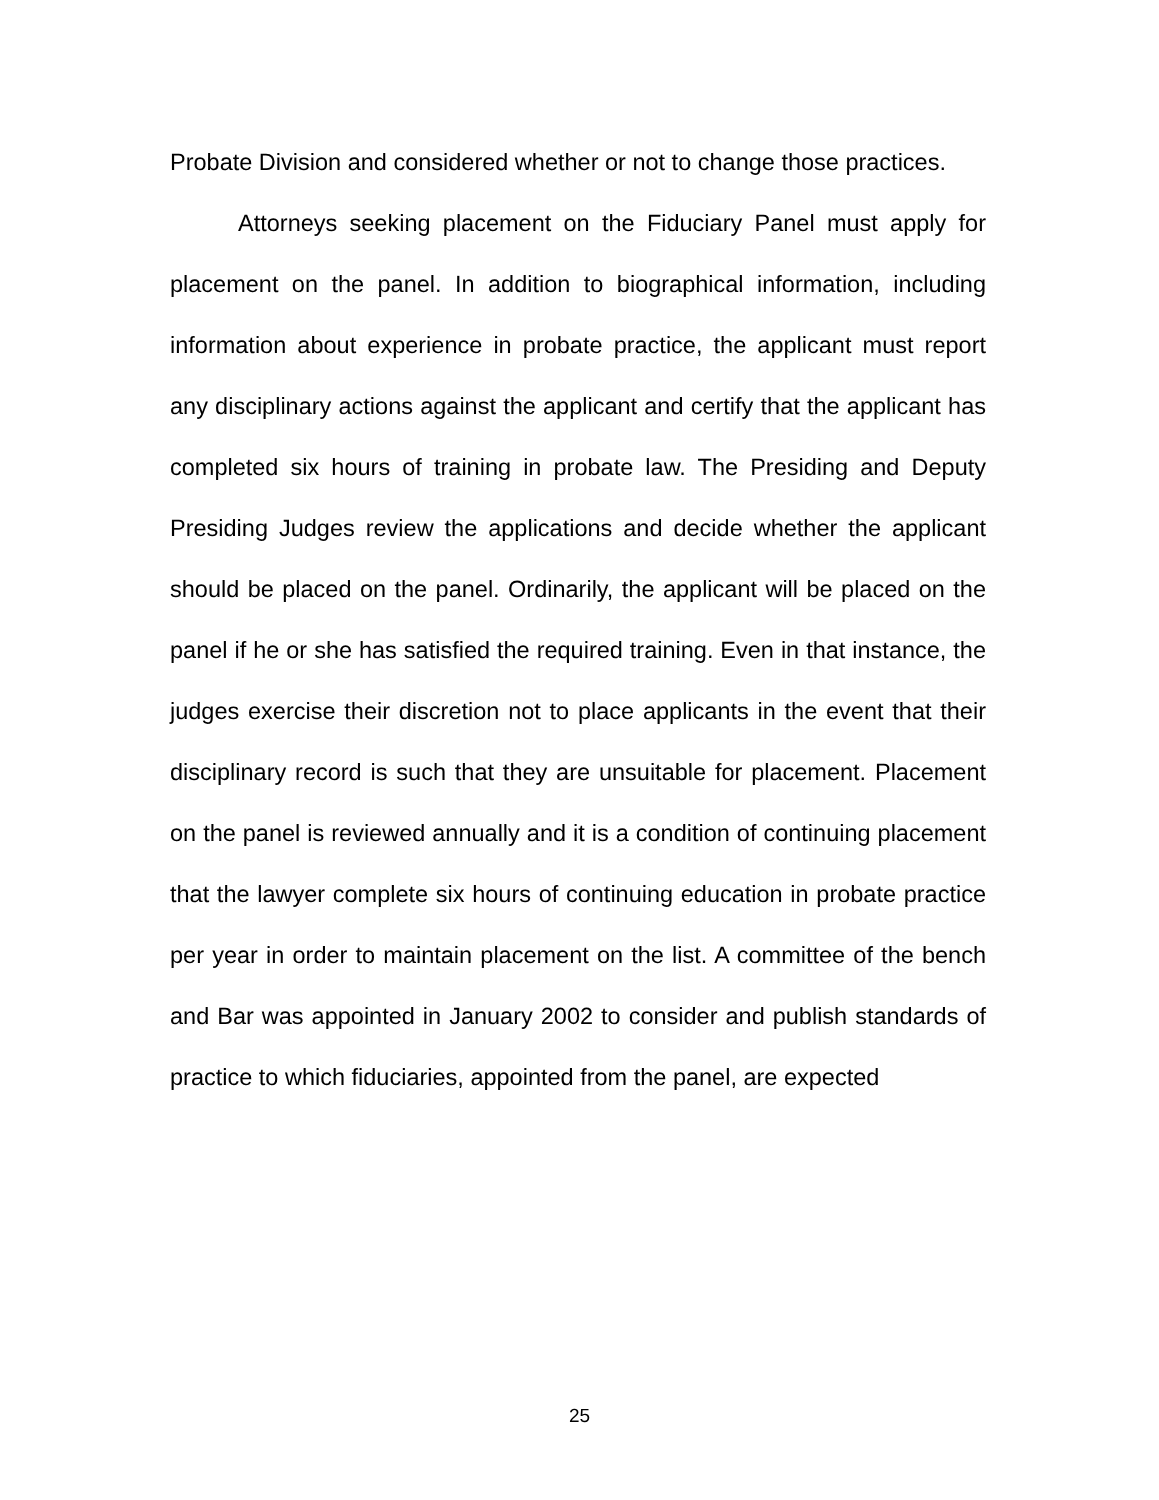Probate Division and considered whether or not to change those practices.
Attorneys seeking placement on the Fiduciary Panel must apply for placement on the panel. In addition to biographical information, including information about experience in probate practice, the applicant must report any disciplinary actions against the applicant and certify that the applicant has completed six hours of training in probate law. The Presiding and Deputy Presiding Judges review the applications and decide whether the applicant should be placed on the panel. Ordinarily, the applicant will be placed on the panel if he or she has satisfied the required training. Even in that instance, the judges exercise their discretion not to place applicants in the event that their disciplinary record is such that they are unsuitable for placement. Placement on the panel is reviewed annually and it is a condition of continuing placement that the lawyer complete six hours of continuing education in probate practice per year in order to maintain placement on the list. A committee of the bench and Bar was appointed in January 2002 to consider and publish standards of practice to which fiduciaries, appointed from the panel, are expected
25